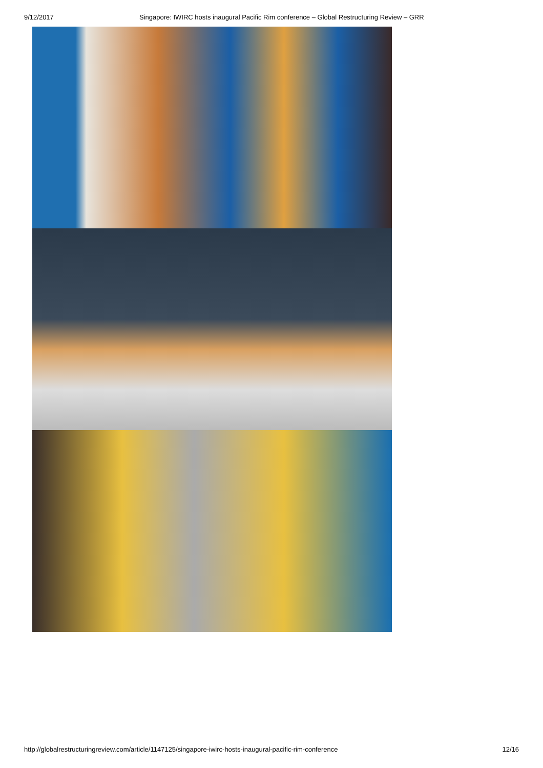9/12/2017 Singapore: IWIRC hosts inaugural Pacific Rim conference – Global Restructuring Review – GRR
http://globalrestructuringreview.com/article/1147125/singapore-iwirc-hosts-inaugural-pacific-rim-conference 12/16